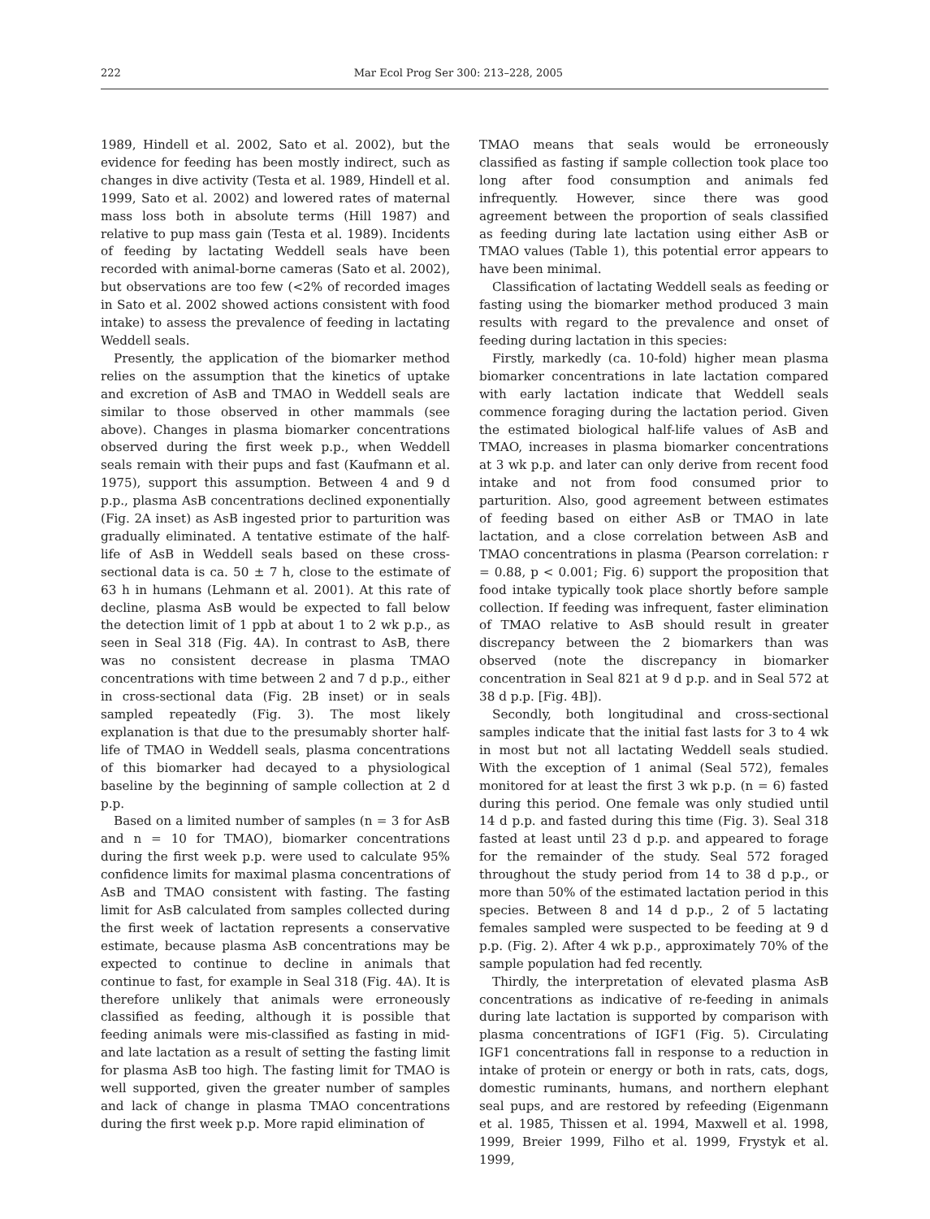222 Mar Ecol Prog Ser 300: 213–228, 2005
1989, Hindell et al. 2002, Sato et al. 2002), but the evidence for feeding has been mostly indirect, such as changes in dive activity (Testa et al. 1989, Hindell et al. 1999, Sato et al. 2002) and lowered rates of maternal mass loss both in absolute terms (Hill 1987) and relative to pup mass gain (Testa et al. 1989). Incidents of feeding by lactating Weddell seals have been recorded with animal-borne cameras (Sato et al. 2002), but observations are too few (<2% of recorded images in Sato et al. 2002 showed actions consistent with food intake) to assess the prevalence of feeding in lactating Weddell seals.
Presently, the application of the biomarker method relies on the assumption that the kinetics of uptake and excretion of AsB and TMAO in Weddell seals are similar to those observed in other mammals (see above). Changes in plasma biomarker concentrations observed during the first week p.p., when Weddell seals remain with their pups and fast (Kaufmann et al. 1975), support this assumption. Between 4 and 9 d p.p., plasma AsB concentrations declined exponentially (Fig. 2A inset) as AsB ingested prior to parturition was gradually eliminated. A tentative estimate of the half-life of AsB in Weddell seals based on these cross-sectional data is ca. 50 ± 7 h, close to the estimate of 63 h in humans (Lehmann et al. 2001). At this rate of decline, plasma AsB would be expected to fall below the detection limit of 1 ppb at about 1 to 2 wk p.p., as seen in Seal 318 (Fig. 4A). In contrast to AsB, there was no consistent decrease in plasma TMAO concentrations with time between 2 and 7 d p.p., either in cross-sectional data (Fig. 2B inset) or in seals sampled repeatedly (Fig. 3). The most likely explanation is that due to the presumably shorter half-life of TMAO in Weddell seals, plasma concentrations of this biomarker had decayed to a physiological baseline by the beginning of sample collection at 2 d p.p.
Based on a limited number of samples (n = 3 for AsB and n = 10 for TMAO), biomarker concentrations during the first week p.p. were used to calculate 95% confidence limits for maximal plasma concentrations of AsB and TMAO consistent with fasting. The fasting limit for AsB calculated from samples collected during the first week of lactation represents a conservative estimate, because plasma AsB concentrations may be expected to continue to decline in animals that continue to fast, for example in Seal 318 (Fig. 4A). It is therefore unlikely that animals were erroneously classified as feeding, although it is possible that feeding animals were mis-classified as fasting in mid- and late lactation as a result of setting the fasting limit for plasma AsB too high. The fasting limit for TMAO is well supported, given the greater number of samples and lack of change in plasma TMAO concentrations during the first week p.p. More rapid elimination of
TMAO means that seals would be erroneously classified as fasting if sample collection took place too long after food consumption and animals fed infrequently. However, since there was good agreement between the proportion of seals classified as feeding during late lactation using either AsB or TMAO values (Table 1), this potential error appears to have been minimal.
Classification of lactating Weddell seals as feeding or fasting using the biomarker method produced 3 main results with regard to the prevalence and onset of feeding during lactation in this species:
Firstly, markedly (ca. 10-fold) higher mean plasma biomarker concentrations in late lactation compared with early lactation indicate that Weddell seals commence foraging during the lactation period. Given the estimated biological half-life values of AsB and TMAO, increases in plasma biomarker concentrations at 3 wk p.p. and later can only derive from recent food intake and not from food consumed prior to parturition. Also, good agreement between estimates of feeding based on either AsB or TMAO in late lactation, and a close correlation between AsB and TMAO concentrations in plasma (Pearson correlation: r = 0.88, p < 0.001; Fig. 6) support the proposition that food intake typically took place shortly before sample collection. If feeding was infrequent, faster elimination of TMAO relative to AsB should result in greater discrepancy between the 2 biomarkers than was observed (note the discrepancy in biomarker concentration in Seal 821 at 9 d p.p. and in Seal 572 at 38 d p.p. [Fig. 4B]).
Secondly, both longitudinal and cross-sectional samples indicate that the initial fast lasts for 3 to 4 wk in most but not all lactating Weddell seals studied. With the exception of 1 animal (Seal 572), females monitored for at least the first 3 wk p.p. (n = 6) fasted during this period. One female was only studied until 14 d p.p. and fasted during this time (Fig. 3). Seal 318 fasted at least until 23 d p.p. and appeared to forage for the remainder of the study. Seal 572 foraged throughout the study period from 14 to 38 d p.p., or more than 50% of the estimated lactation period in this species. Between 8 and 14 d p.p., 2 of 5 lactating females sampled were suspected to be feeding at 9 d p.p. (Fig. 2). After 4 wk p.p., approximately 70% of the sample population had fed recently.
Thirdly, the interpretation of elevated plasma AsB concentrations as indicative of re-feeding in animals during late lactation is supported by comparison with plasma concentrations of IGF1 (Fig. 5). Circulating IGF1 concentrations fall in response to a reduction in intake of protein or energy or both in rats, cats, dogs, domestic ruminants, humans, and northern elephant seal pups, and are restored by refeeding (Eigenmann et al. 1985, Thissen et al. 1994, Maxwell et al. 1998, 1999, Breier 1999, Filho et al. 1999, Frystyk et al. 1999,